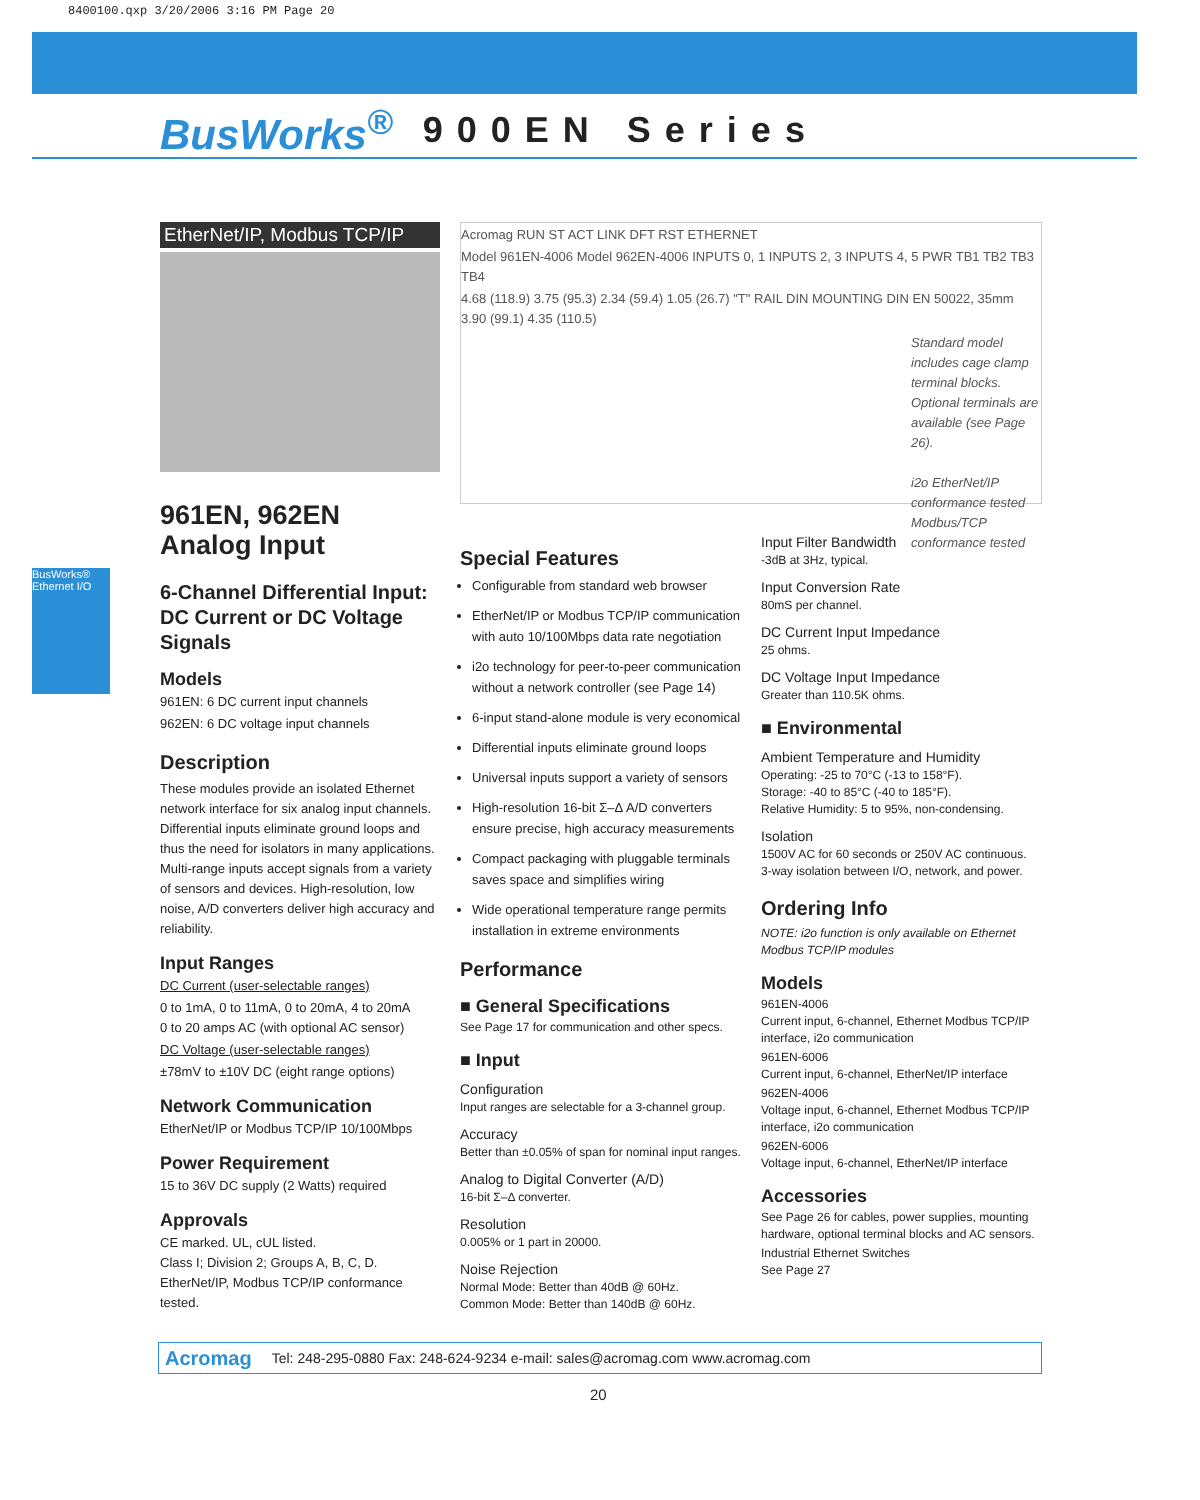8400100.qxp 3/20/2006 3:16 PM Page 20
BusWorks<sup>®</sup> 900EN Series
BusWorks® Ethernet I/O
EtherNet/IP, Modbus TCP/IP
961EN, 962EN
Analog Input
6-Channel Differential Input: DC Current or DC Voltage Signals
Models
961EN: 6 DC current input channels
962EN: 6 DC voltage input channels
Description
These modules provide an isolated Ethernet network interface for six analog input channels. Differential inputs eliminate ground loops and thus the need for isolators in many applications. Multi-range inputs accept signals from a variety of sensors and devices. High-resolution, low noise, A/D converters deliver high accuracy and reliability.
Input Ranges
DC Current (user-selectable ranges)
0 to 1mA, 0 to 11mA, 0 to 20mA, 4 to 20mA
0 to 20 amps AC (with optional AC sensor)
DC Voltage (user-selectable ranges)
±78mV to ±10V DC (eight range options)
Network Communication
EtherNet/IP or Modbus TCP/IP 10/100Mbps
Power Requirement
15 to 36V DC supply (2 Watts) required
Approvals
CE marked. UL, cUL listed.
Class I; Division 2; Groups A, B, C, D.
EtherNet/IP, Modbus TCP/IP conformance tested.
Acromag RUN ST ACT LINK DFT RST ETHERNET
Model 961EN-4006 Model 962EN-4006 INPUTS 0, 1 INPUTS 2, 3 INPUTS 4, 5 PWR TB1 TB2 TB3 TB4
4.68 (118.9) 3.75 (95.3) 2.34 (59.4) 1.05 (26.7) "T" RAIL DIN MOUNTING DIN EN 50022, 35mm 3.90 (99.1) 4.35 (110.5)
Standard model includes cage clamp terminal blocks. Optional terminals are available (see Page 26).
i2o EtherNet/IP conformance tested Modbus/TCP conformance tested
Special Features
Configurable from standard web browser
EtherNet/IP or Modbus TCP/IP communication with auto 10/100Mbps data rate negotiation
i2o technology for peer-to-peer communication without a network controller (see Page 14)
6-input stand-alone module is very economical
Differential inputs eliminate ground loops
Universal inputs support a variety of sensors
High-resolution 16-bit Σ–Δ A/D converters ensure precise, high accuracy measurements
Compact packaging with pluggable terminals saves space and simplifies wiring
Wide operational temperature range permits installation in extreme environments
Performance
■ General Specifications
See Page 17 for communication and other specs.
■ Input
Configuration
Input ranges are selectable for a 3-channel group.
Accuracy
Better than ±0.05% of span for nominal input ranges.
Analog to Digital Converter (A/D)
16-bit Σ–Δ converter.
Resolution
0.005% or 1 part in 20000.
Noise Rejection
Normal Mode: Better than 40dB @ 60Hz.
Common Mode: Better than 140dB @ 60Hz.
Input Filter Bandwidth
-3dB at 3Hz, typical.
Input Conversion Rate
80mS per channel.
DC Current Input Impedance
25 ohms.
DC Voltage Input Impedance
Greater than 110.5K ohms.
■ Environmental
Ambient Temperature and Humidity
Operating: -25 to 70°C (-13 to 158°F).
Storage: -40 to 85°C (-40 to 185°F).
Relative Humidity: 5 to 95%, non-condensing.
Isolation
1500V AC for 60 seconds or 250V AC continuous.
3-way isolation between I/O, network, and power.
Ordering Info
NOTE: i2o function is only available on Ethernet Modbus TCP/IP modules
Models
961EN-4006
Current input, 6-channel, Ethernet Modbus TCP/IP interface, i2o communication
961EN-6006
Current input, 6-channel, EtherNet/IP interface
962EN-4006
Voltage input, 6-channel, Ethernet Modbus TCP/IP interface, i2o communication
962EN-6006
Voltage input, 6-channel, EtherNet/IP interface
Accessories
See Page 26 for cables, power supplies, mounting hardware, optional terminal blocks and AC sensors.
Industrial Ethernet Switches
See Page 27
Acromag Tel: 248-295-0880 Fax: 248-624-9234 e-mail: sales@acromag.com www.acromag.com
20